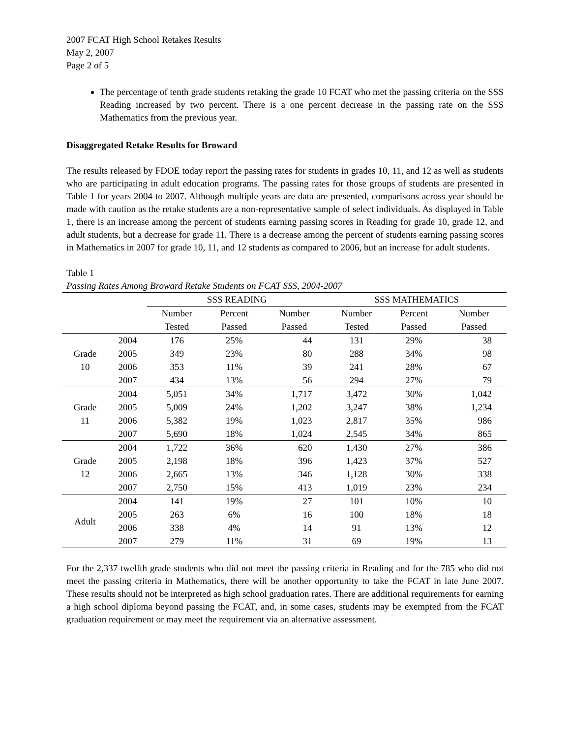2007 FCAT High School Retakes Results
May 2, 2007
Page 2 of 5
The percentage of tenth grade students retaking the grade 10 FCAT who met the passing criteria on the SSS Reading increased by two percent. There is a one percent decrease in the passing rate on the SSS Mathematics from the previous year.
Disaggregated Retake Results for Broward
The results released by FDOE today report the passing rates for students in grades 10, 11, and 12 as well as students who are participating in adult education programs. The passing rates for those groups of students are presented in Table 1 for years 2004 to 2007. Although multiple years are data are presented, comparisons across year should be made with caution as the retake students are a non-representative sample of select individuals. As displayed in Table 1, there is an increase among the percent of students earning passing scores in Reading for grade 10, grade 12, and adult students, but a decrease for grade 11. There is a decrease among the percent of students earning passing scores in Mathematics in 2007 for grade 10, 11, and 12 students as compared to 2006, but an increase for adult students.
Table 1
Passing Rates Among Broward Retake Students on FCAT SSS, 2004-2007
| | | SSS READING | | | SSS MATHEMATICS | | |
| --- | --- | --- | --- | --- | --- | --- | --- |
| | | Number Tested | Percent Passed | Number Passed | Number Tested | Percent Passed | Number Passed |
| Grade 10 | 2004 | 176 | 25% | 44 | 131 | 29% | 38 |
| | 2005 | 349 | 23% | 80 | 288 | 34% | 98 |
| | 2006 | 353 | 11% | 39 | 241 | 28% | 67 |
| | 2007 | 434 | 13% | 56 | 294 | 27% | 79 |
| Grade 11 | 2004 | 5,051 | 34% | 1,717 | 3,472 | 30% | 1,042 |
| | 2005 | 5,009 | 24% | 1,202 | 3,247 | 38% | 1,234 |
| | 2006 | 5,382 | 19% | 1,023 | 2,817 | 35% | 986 |
| | 2007 | 5,690 | 18% | 1,024 | 2,545 | 34% | 865 |
| Grade 12 | 2004 | 1,722 | 36% | 620 | 1,430 | 27% | 386 |
| | 2005 | 2,198 | 18% | 396 | 1,423 | 37% | 527 |
| | 2006 | 2,665 | 13% | 346 | 1,128 | 30% | 338 |
| | 2007 | 2,750 | 15% | 413 | 1,019 | 23% | 234 |
| Adult | 2004 | 141 | 19% | 27 | 101 | 10% | 10 |
| | 2005 | 263 | 6% | 16 | 100 | 18% | 18 |
| | 2006 | 338 | 4% | 14 | 91 | 13% | 12 |
| | 2007 | 279 | 11% | 31 | 69 | 19% | 13 |
For the 2,337 twelfth grade students who did not meet the passing criteria in Reading and for the 785 who did not meet the passing criteria in Mathematics, there will be another opportunity to take the FCAT in late June 2007. These results should not be interpreted as high school graduation rates. There are additional requirements for earning a high school diploma beyond passing the FCAT, and, in some cases, students may be exempted from the FCAT graduation requirement or may meet the requirement via an alternative assessment.